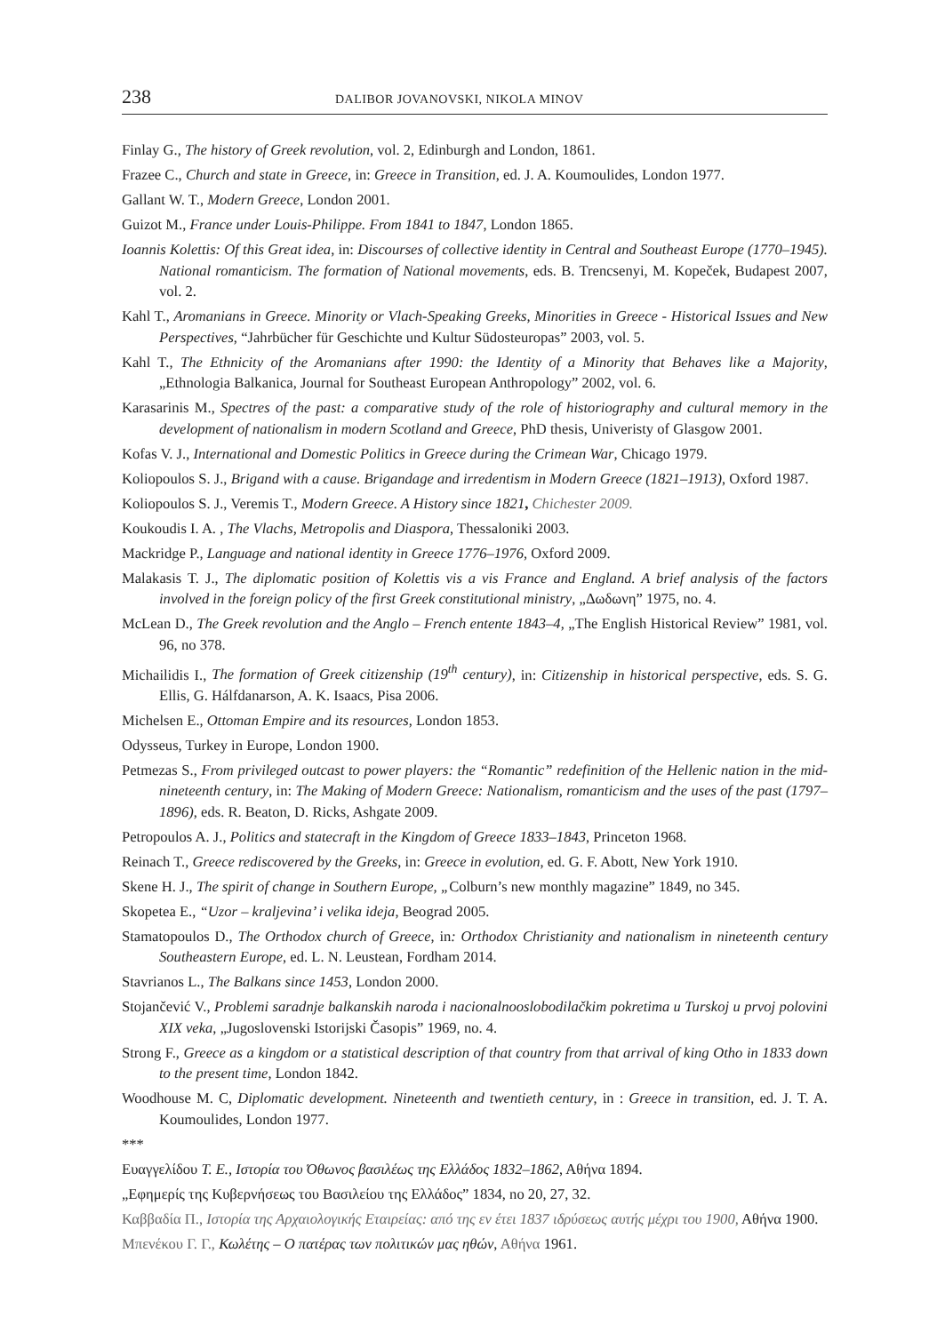238 DALIBOR JOVANOVSKI, NIKOLA MINOV
Finlay G., The history of Greek revolution, vol. 2, Edinburgh and London, 1861.
Frazee C., Church and state in Greece, in: Greece in Transition, ed. J. A. Koumoulides, London 1977.
Gallant W. T., Modern Greece, London 2001.
Guizot M., France under Louis-Philippe. From 1841 to 1847, London 1865.
Ioannis Kolettis: Of this Great idea, in: Discourses of collective identity in Central and Southeast Europe (1770–1945). National romanticism. The formation of National movements, eds. B. Trencsenyi, M. Kopeček, Budapest 2007, vol. 2.
Kahl T., Aromanians in Greece. Minority or Vlach-Speaking Greeks, Minorities in Greece - Historical Issues and New Perspectives, “Jahrbücher für Geschichte und Kultur Südosteuropas” 2003, vol. 5.
Kahl T., The Ethnicity of the Aromanians after 1990: the Identity of a Minority that Behaves like a Majority, „Ethnologia Balkanica, Journal for Southeast European Anthropology” 2002, vol. 6.
Karasarinis M., Spectres of the past: a comparative study of the role of historiography and cultural memory in the development of nationalism in modern Scotland and Greece, PhD thesis, Univeristy of Glasgow 2001.
Kofas V. J., International and Domestic Politics in Greece during the Crimean War, Chicago 1979.
Koliopoulos S. J., Brigand with a cause. Brigandage and irredentism in Modern Greece (1821–1913), Oxford 1987.
Koliopoulos S. J., Veremis T., Modern Greece. A History since 1821, Chichester 2009.
Koukoudis I. A. , The Vlachs, Metropolis and Diaspora, Thessaloniki 2003.
Mackridge P., Language and national identity in Greece 1776–1976, Oxford 2009.
Malakasis T. J., The diplomatic position of Kolettis vis a vis France and England. A brief analysis of the factors involved in the foreign policy of the first Greek constitutional ministry, „Δωδωνη” 1975, no. 4.
McLean D., The Greek revolution and the Anglo – French entente 1843–4, „The English Historical Review” 1981, vol. 96, no 378.
Michailidis I., The formation of Greek citizenship (19<sup>th</sup> century), in: Citizenship in historical perspective, eds. S. G. Ellis, G. Hálfdanarson, A. K. Isaacs, Pisa 2006.
Michelsen E., Ottoman Empire and its resources, London 1853.
Odysseus, Turkey in Europe, London 1900.
Petmezas S., From privileged outcast to power players: the “Romantic” redefinition of the Hellenic nation in the mid-nineteenth century, in: The Making of Modern Greece: Nationalism, romanticism and the uses of the past (1797–1896), eds. R. Beaton, D. Ricks, Ashgate 2009.
Petropoulos A. J., Politics and statecraft in the Kingdom of Greece 1833–1843, Princeton 1968.
Reinach T., Greece rediscovered by the Greeks, in: Greece in evolution, ed. G. F. Abott, New York 1910.
Skene H. J., The spirit of change in Southern Europe, „Colburn’s new monthly magazine” 1849, no 345.
Skopetea E., “Uzor – kraljevina’ i velika ideja, Beograd 2005.
Stamatopoulos D., The Orthodox church of Greece, in: Orthodox Christianity and nationalism in nineteenth century Southeastern Europe, ed. L. N. Leustean, Fordham 2014.
Stavrianos L., The Balkans since 1453, London 2000.
Stojančević V., Problemi saradnje balkanskih naroda i nacionalnooslobodilačkim pokretima u Turskoj u prvoj polovini XIX veka, „Jugoslovenski Istorijski Časopis” 1969, no. 4.
Strong F., Greece as a kingdom or a statistical description of that country from that arrival of king Otho in 1833 down to the present time, London 1842.
Woodhouse M. C, Diplomatic development. Nineteenth and twentieth century, in : Greece in transition, ed. J. T. A. Koumoulides, London 1977.
***
Ευαγγελίδου Τ. Ε., Ιστορία του Όθωνος βασιλέως της Ελλάδος 1832–1862, Αθήνα 1894.
„Εφημερίς της Κυβερνήσεως του Βασιλείου της Ελλάδος” 1834, no 20, 27, 32.
Καββαδία Π., Ιστορία της Αρχαιολογικής Εταιρείας: από της εν έτει 1837 ιδρύσεως αυτής μέχρι του 1900, Αθήνα 1900.
Μπενέκου Γ. Γ., Κωλέτης – Ο πατέρας των πολιτικών μας ηθών, Αθήνα 1961.